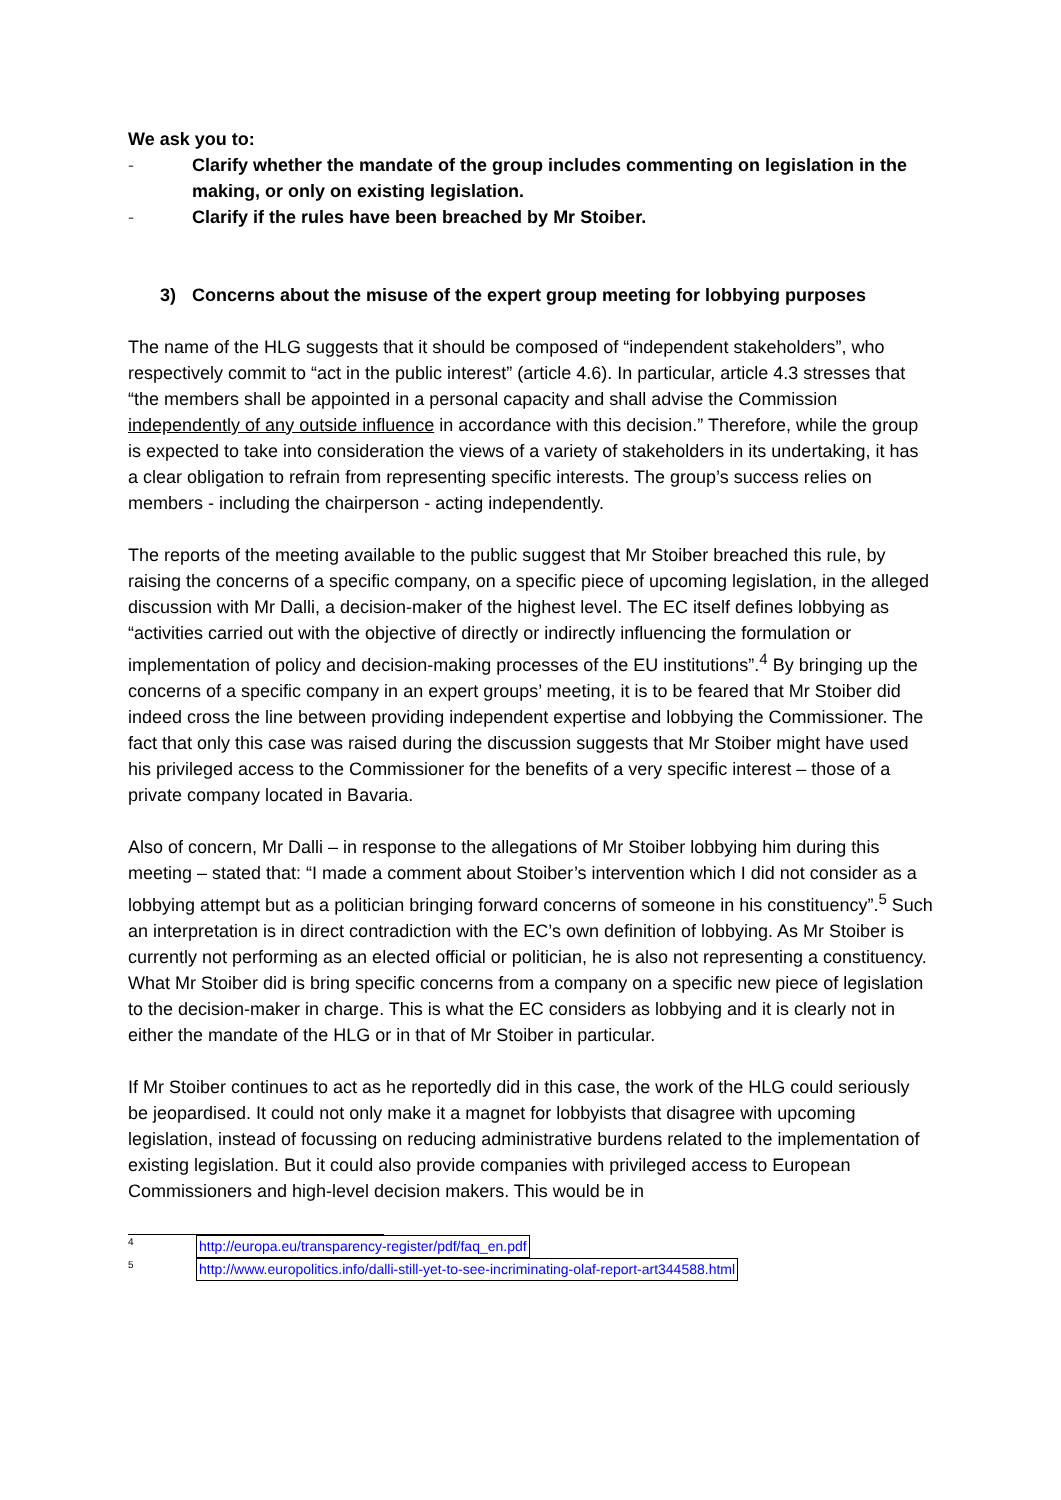We ask you to:
- Clarify whether the mandate of the group includes commenting on legislation in the making, or only on existing legislation.
- Clarify if the rules have been breached by Mr Stoiber.
3) Concerns about the misuse of the expert group meeting for lobbying purposes
The name of the HLG suggests that it should be composed of “independent stakeholders”, who respectively commit to “act in the public interest” (article 4.6). In particular, article 4.3 stresses that “the members shall be appointed in a personal capacity and shall advise the Commission independently of any outside influence in accordance with this decision.” Therefore, while the group is expected to take into consideration the views of a variety of stakeholders in its undertaking, it has a clear obligation to refrain from representing specific interests. The group’s success relies on members - including the chairperson - acting independently.
The reports of the meeting available to the public suggest that Mr Stoiber breached this rule, by raising the concerns of a specific company, on a specific piece of upcoming legislation, in the alleged discussion with Mr Dalli, a decision-maker of the highest level. The EC itself defines lobbying as “activities carried out with the objective of directly or indirectly influencing the formulation or implementation of policy and decision-making processes of the EU institutions”.<sup>4</sup> By bringing up the concerns of a specific company in an expert groups’ meeting, it is to be feared that Mr Stoiber did indeed cross the line between providing independent expertise and lobbying the Commissioner. The fact that only this case was raised during the discussion suggests that Mr Stoiber might have used his privileged access to the Commissioner for the benefits of a very specific interest – those of a private company located in Bavaria.
Also of concern, Mr Dalli – in response to the allegations of Mr Stoiber lobbying him during this meeting – stated that: “I made a comment about Stoiber’s intervention which I did not consider as a lobbying attempt but as a politician bringing forward concerns of someone in his constituency”.<sup>5</sup> Such an interpretation is in direct contradiction with the EC’s own definition of lobbying. As Mr Stoiber is currently not performing as an elected official or politician, he is also not representing a constituency. What Mr Stoiber did is bring specific concerns from a company on a specific new piece of legislation to the decision-maker in charge. This is what the EC considers as lobbying and it is clearly not in either the mandate of the HLG or in that of Mr Stoiber in particular.
If Mr Stoiber continues to act as he reportedly did in this case, the work of the HLG could seriously be jeopardised. It could not only make it a magnet for lobbyists that disagree with upcoming legislation, instead of focussing on reducing administrative burdens related to the implementation of existing legislation. But it could also provide companies with privileged access to European Commissioners and high-level decision makers. This would be in
4 http://europa.eu/transparency-register/pdf/faq_en.pdf
5 http://www.europolitics.info/dalli-still-yet-to-see-incriminating-olaf-report-art344588.html